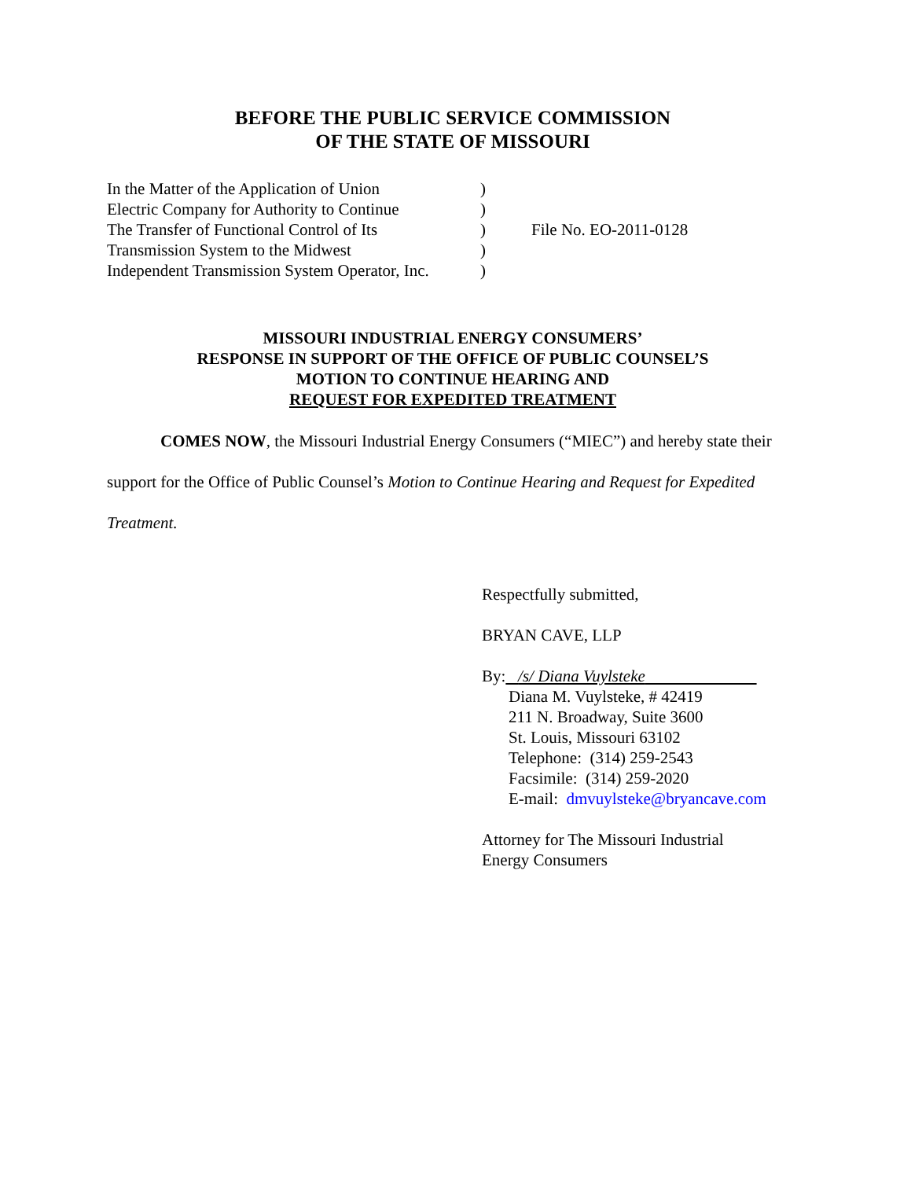BEFORE THE PUBLIC SERVICE COMMISSION
OF THE STATE OF MISSOURI
In the Matter of the Application of Union
Electric Company for Authority to Continue
The Transfer of Functional Control of Its
Transmission System to the Midwest
Independent Transmission System Operator, Inc.
)
)
)
)
)
File No. EO-2011-0128
MISSOURI INDUSTRIAL ENERGY CONSUMERS’
RESPONSE IN SUPPORT OF THE OFFICE OF PUBLIC COUNSEL’S
MOTION TO CONTINUE HEARING AND
REQUEST FOR EXPEDITED TREATMENT
COMES NOW, the Missouri Industrial Energy Consumers (“MIEC”) and hereby state their support for the Office of Public Counsel’s Motion to Continue Hearing and Request for Expedited Treatment.
Respectfully submitted,
BRYAN CAVE, LLP
By: /s/ Diana Vuylsteke
Diana M. Vuylsteke, # 42419
211 N. Broadway, Suite 3600
St. Louis, Missouri 63102
Telephone: (314) 259-2543
Facsimile: (314) 259-2020
E-mail: dmvuylsteke@bryancave.com
Attorney for The Missouri Industrial
Energy Consumers